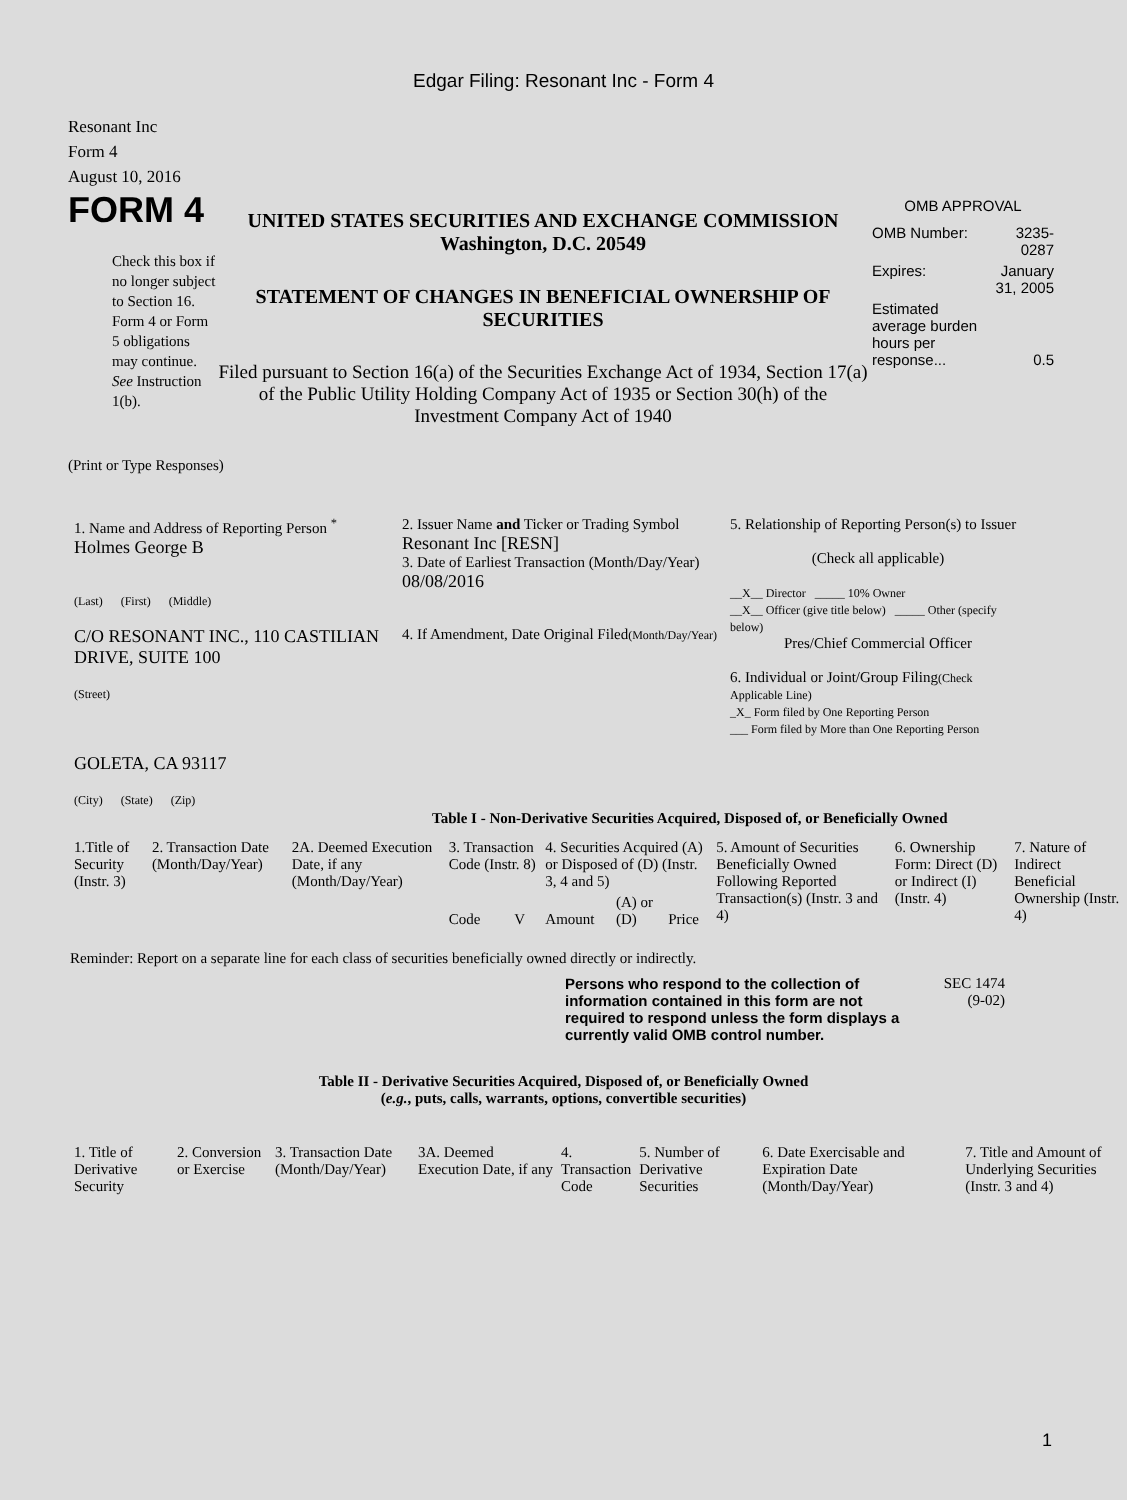Edgar Filing: Resonant Inc - Form 4
Resonant Inc
Form 4
August 10, 2016
FORM 4
Check this box if no longer subject to Section 16. Form 4 or Form 5 obligations may continue. See Instruction 1(b).
UNITED STATES SECURITIES AND EXCHANGE COMMISSION
Washington, D.C. 20549
STATEMENT OF CHANGES IN BENEFICIAL OWNERSHIP OF SECURITIES
Filed pursuant to Section 16(a) of the Securities Exchange Act of 1934, Section 17(a) of the Public Utility Holding Company Act of 1935 or Section 30(h) of the Investment Company Act of 1940
OMB APPROVAL
| OMB Number: | 3235-0287 |
| Expires: | January 31, 2005 |
| Estimated average burden hours per response... | 0.5 |
(Print or Type Responses)
| 1. Name and Address of Reporting Person <sup>*</sup> Holmes George B (Last) (First) (Middle) C/O RESONANT INC., 110 CASTILIAN DRIVE, SUITE 100 (Street) GOLETA, CA 93117 (City) (State) (Zip) | 2. Issuer Name and Ticker or Trading Symbol Resonant Inc [RESN] 3. Date of Earliest Transaction (Month/Day/Year) 08/08/2016 4. If Amendment, Date Original Filed (Month/Day/Year) | 5. Relationship of Reporting Person(s) to Issuer (Check all applicable) __X__ Director _____ 10% Owner __X__ Officer (give title below) _____ Other (specify below) Pres/Chief Commercial Officer 6. Individual or Joint/Group Filing (Check Applicable Line) _X_ Form filed by One Reporting Person ___ Form filed by More than One Reporting Person |
Table I - Non-Derivative Securities Acquired, Disposed of, or Beneficially Owned
| 1.Title of Security (Instr. 3) | 2. Transaction Date (Month/Day/Year) | 2A. Deemed Execution Date, if any (Month/Day/Year) | 3. Transaction Code (Instr. 8) | | 4. Securities Acquired (A) or Disposed of (D) (Instr. 3, 4 and 5) | | | 5. Amount of Securities Beneficially Owned Following Reported Transaction(s) (Instr. 3 and 4) | 6. Ownership Form: Direct (D) or Indirect (I) (Instr. 4) | 7. Nature of Indirect Beneficial Ownership (Instr. 4) |
| --- | --- | --- | --- | --- | --- | --- | --- | --- | --- | --- |
| | | | Code | V | Amount | (A) or (D) | Price | | | |
Reminder: Report on a separate line for each class of securities beneficially owned directly or indirectly.
Persons who respond to the collection of information contained in this form are not required to respond unless the form displays a currently valid OMB control number.
SEC 1474
(9-02)
Table II - Derivative Securities Acquired, Disposed of, or Beneficially Owned
(e.g., puts, calls, warrants, options, convertible securities)
| 1. Title of Derivative Security | 2. Conversion or Exercise | 3. Transaction Date (Month/Day/Year) | 3A. Deemed Execution Date, if any | 4. Transaction Code | 5. Number of Derivative Securities | 6. Date Exercisable and Expiration Date (Month/Day/Year) | 7. Title and Amount of Underlying Securities (Instr. 3 and 4) |
| --- | --- | --- | --- | --- | --- | --- | --- |
1